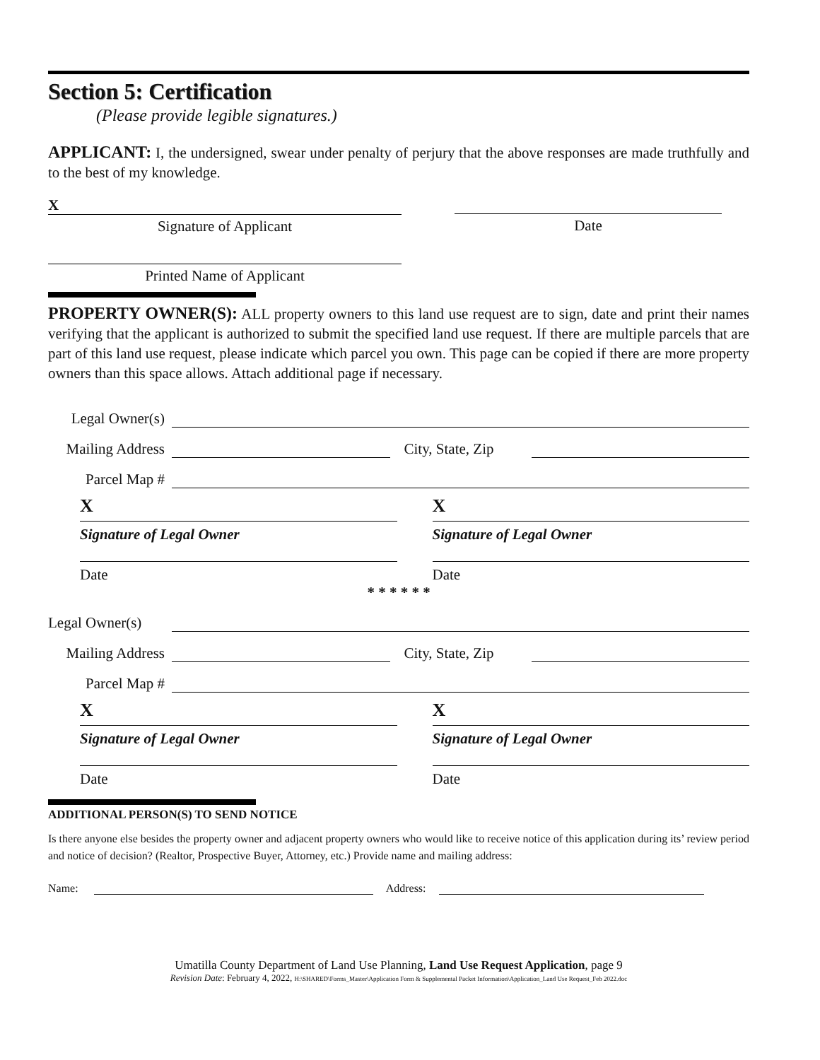Section 5: Certification
(Please provide legible signatures.)
APPLICANT: I, the undersigned, swear under penalty of perjury that the above responses are made truthfully and to the best of my knowledge.
X
Signature of Applicant
Date
Printed Name of Applicant
PROPERTY OWNER(S): ALL property owners to this land use request are to sign, date and print their names verifying that the applicant is authorized to submit the specified land use request. If there are multiple parcels that are part of this land use request, please indicate which parcel you own. This page can be copied if there are more property owners than this space allows. Attach additional page if necessary.
Legal Owner(s)
Mailing Address City, State, Zip
Parcel Map #
X
Signature of Legal Owner
Date
X
Signature of Legal Owner
Date
* * * * * *
Legal Owner(s)
Mailing Address City, State, Zip
Parcel Map #
X
Signature of Legal Owner
Date
X
Signature of Legal Owner
Date
ADDITIONAL PERSON(S) TO SEND NOTICE
Is there anyone else besides the property owner and adjacent property owners who would like to receive notice of this application during its’ review period and notice of decision? (Realtor, Prospective Buyer, Attorney, etc.) Provide name and mailing address:
Name: Address:
Umatilla County Department of Land Use Planning, Land Use Request Application, page 9
Revision Date: February 4, 2022, H:\SHARED\Forms_Master\Application Form & Supplemental Packet Information\Application_Land Use Request_Feb 2022.doc